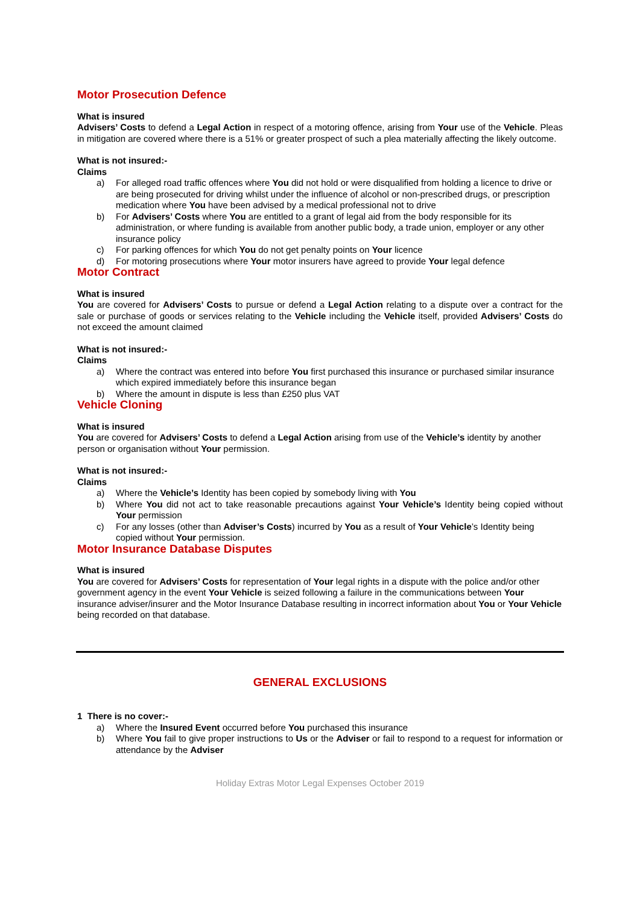Motor Prosecution Defence
What is insured
Advisers’ Costs to defend a Legal Action in respect of a motoring offence, arising from Your use of the Vehicle. Pleas in mitigation are covered where there is a 51% or greater prospect of such a plea materially affecting the likely outcome.
What is not insured:-
Claims
a) For alleged road traffic offences where You did not hold or were disqualified from holding a licence to drive or are being prosecuted for driving whilst under the influence of alcohol or non-prescribed drugs, or prescription medication where You have been advised by a medical professional not to drive
b) For Advisers’ Costs where You are entitled to a grant of legal aid from the body responsible for its administration, or where funding is available from another public body, a trade union, employer or any other insurance policy
c) For parking offences for which You do not get penalty points on Your licence
d) For motoring prosecutions where Your motor insurers have agreed to provide Your legal defence
Motor Contract
What is insured
You are covered for Advisers’ Costs to pursue or defend a Legal Action relating to a dispute over a contract for the sale or purchase of goods or services relating to the Vehicle including the Vehicle itself, provided Advisers’ Costs do not exceed the amount claimed
What is not insured:-
Claims
a) Where the contract was entered into before You first purchased this insurance or purchased similar insurance which expired immediately before this insurance began
b) Where the amount in dispute is less than £250 plus VAT
Vehicle Cloning
What is insured
You are covered for Advisers’ Costs to defend a Legal Action arising from use of the Vehicle’s identity by another person or organisation without Your permission.
What is not insured:-
Claims
a) Where the Vehicle’s Identity has been copied by somebody living with You
b) Where You did not act to take reasonable precautions against Your Vehicle’s Identity being copied without Your permission
c) For any losses (other than Adviser’s Costs) incurred by You as a result of Your Vehicle’s Identity being copied without Your permission.
Motor Insurance Database Disputes
What is insured
You are covered for Advisers’ Costs for representation of Your legal rights in a dispute with the police and/or other government agency in the event Your Vehicle is seized following a failure in the communications between Your insurance adviser/insurer and the Motor Insurance Database resulting in incorrect information about You or Your Vehicle being recorded on that database.
GENERAL EXCLUSIONS
1 There is no cover:-
a) Where the Insured Event occurred before You purchased this insurance
b) Where You fail to give proper instructions to Us or the Adviser or fail to respond to a request for information or attendance by the Adviser
Holiday Extras Motor Legal Expenses October 2019